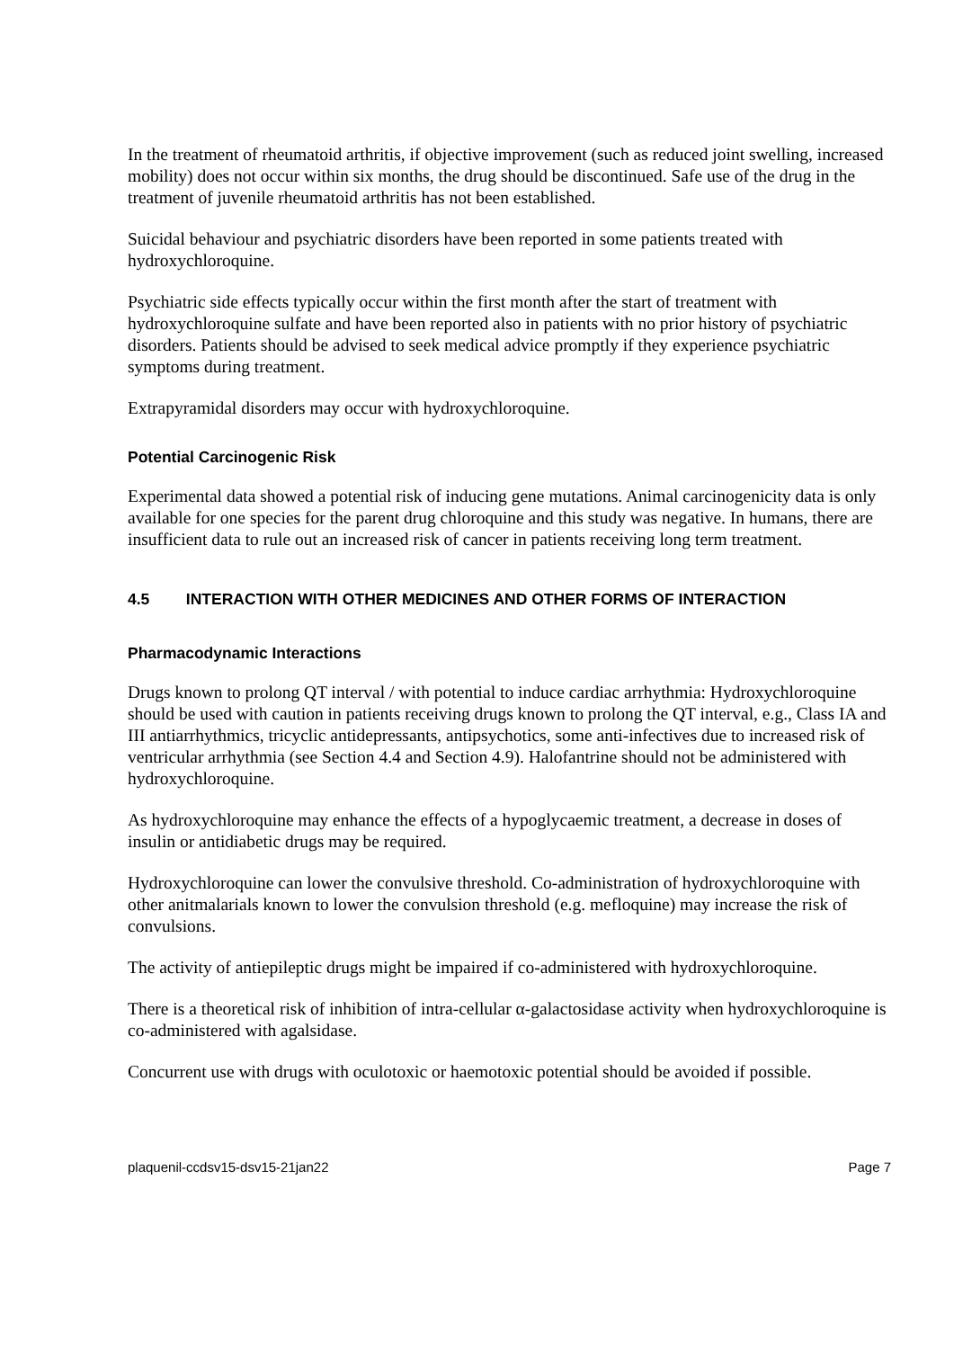In the treatment of rheumatoid arthritis, if objective improvement (such as reduced joint swelling, increased mobility) does not occur within six months, the drug should be discontinued. Safe use of the drug in the treatment of juvenile rheumatoid arthritis has not been established.
Suicidal behaviour and psychiatric disorders have been reported in some patients treated with hydroxychloroquine.
Psychiatric side effects typically occur within the first month after the start of treatment with hydroxychloroquine sulfate and have been reported also in patients with no prior history of psychiatric disorders. Patients should be advised to seek medical advice promptly if they experience psychiatric symptoms during treatment.
Extrapyramidal disorders may occur with hydroxychloroquine.
Potential Carcinogenic Risk
Experimental data showed a potential risk of inducing gene mutations. Animal carcinogenicity data is only available for one species for the parent drug chloroquine and this study was negative. In humans, there are insufficient data to rule out an increased risk of cancer in patients receiving long term treatment.
4.5 INTERACTION WITH OTHER MEDICINES AND OTHER FORMS OF INTERACTION
Pharmacodynamic Interactions
Drugs known to prolong QT interval / with potential to induce cardiac arrhythmia: Hydroxychloroquine should be used with caution in patients receiving drugs known to prolong the QT interval, e.g., Class IA and III antiarrhythmics, tricyclic antidepressants, antipsychotics, some anti-infectives due to increased risk of ventricular arrhythmia (see Section 4.4 and Section 4.9). Halofantrine should not be administered with hydroxychloroquine.
As hydroxychloroquine may enhance the effects of a hypoglycaemic treatment, a decrease in doses of insulin or antidiabetic drugs may be required.
Hydroxychloroquine can lower the convulsive threshold. Co-administration of hydroxychloroquine with other anitmalarials known to lower the convulsion threshold (e.g. mefloquine) may increase the risk of convulsions.
The activity of antiepileptic drugs might be impaired if co-administered with hydroxychloroquine.
There is a theoretical risk of inhibition of intra-cellular α-galactosidase activity when hydroxychloroquine is co-administered with agalsidase.
Concurrent use with drugs with oculotoxic or haemotoxic potential should be avoided if possible.
plaquenil-ccdsv15-dsv15-21jan22 Page 7